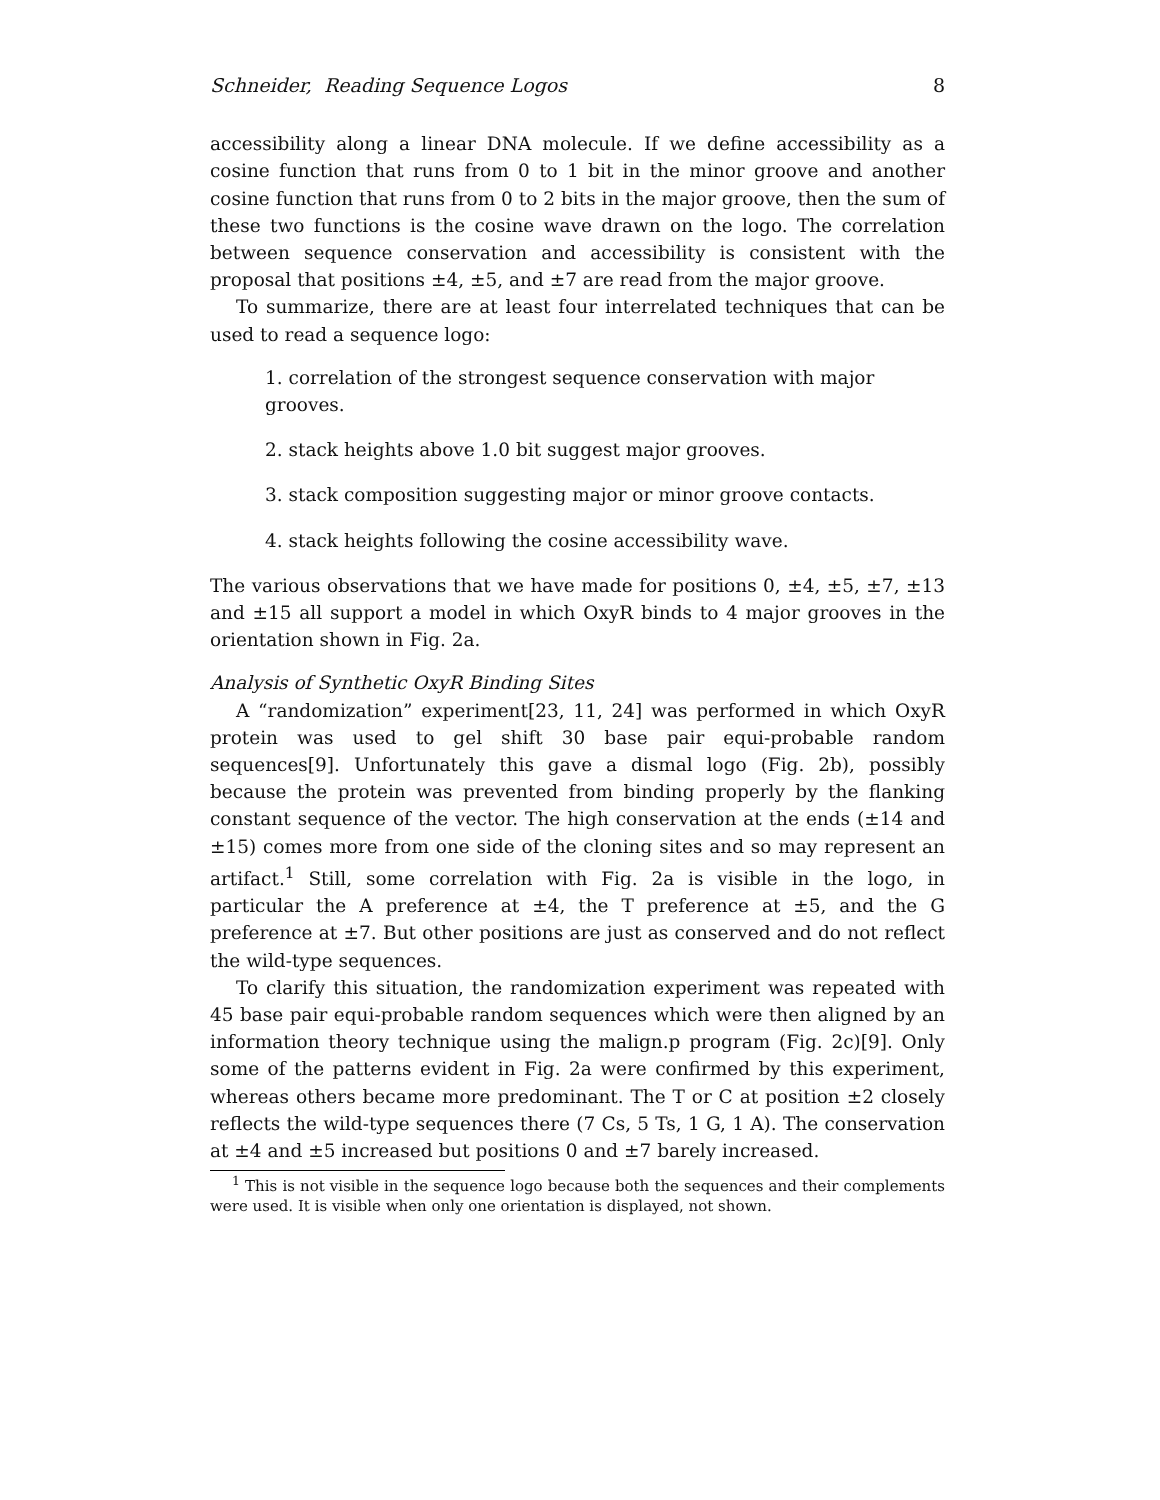Schneider, Reading Sequence Logos 8
accessibility along a linear DNA molecule. If we define accessibility as a cosine function that runs from 0 to 1 bit in the minor groove and another cosine function that runs from 0 to 2 bits in the major groove, then the sum of these two functions is the cosine wave drawn on the logo. The correlation between sequence conservation and accessibility is consistent with the proposal that positions ±4, ±5, and ±7 are read from the major groove.
To summarize, there are at least four interrelated techniques that can be used to read a sequence logo:
1. correlation of the strongest sequence conservation with major grooves.
2. stack heights above 1.0 bit suggest major grooves.
3. stack composition suggesting major or minor groove contacts.
4. stack heights following the cosine accessibility wave.
The various observations that we have made for positions 0, ±4, ±5, ±7, ±13 and ±15 all support a model in which OxyR binds to 4 major grooves in the orientation shown in Fig. 2a.
Analysis of Synthetic OxyR Binding Sites
A “randomization” experiment[23, 11, 24] was performed in which OxyR protein was used to gel shift 30 base pair equi-probable random sequences[9]. Unfortunately this gave a dismal logo (Fig. 2b), possibly because the protein was prevented from binding properly by the flanking constant sequence of the vector. The high conservation at the ends (±14 and ±15) comes more from one side of the cloning sites and so may represent an artifact.<sup>1</sup> Still, some correlation with Fig. 2a is visible in the logo, in particular the A preference at ±4, the T preference at ±5, and the G preference at ±7. But other positions are just as conserved and do not reflect the wild-type sequences.
To clarify this situation, the randomization experiment was repeated with 45 base pair equi-probable random sequences which were then aligned by an information theory technique using the malign.p program (Fig. 2c)[9]. Only some of the patterns evident in Fig. 2a were confirmed by this experiment, whereas others became more predominant. The T or C at position ±2 closely reflects the wild-type sequences there (7 Cs, 5 Ts, 1 G, 1 A). The conservation at ±4 and ±5 increased but positions 0 and ±7 barely increased.
<sup>1</sup> This is not visible in the sequence logo because both the sequences and their complements were used. It is visible when only one orientation is displayed, not shown.